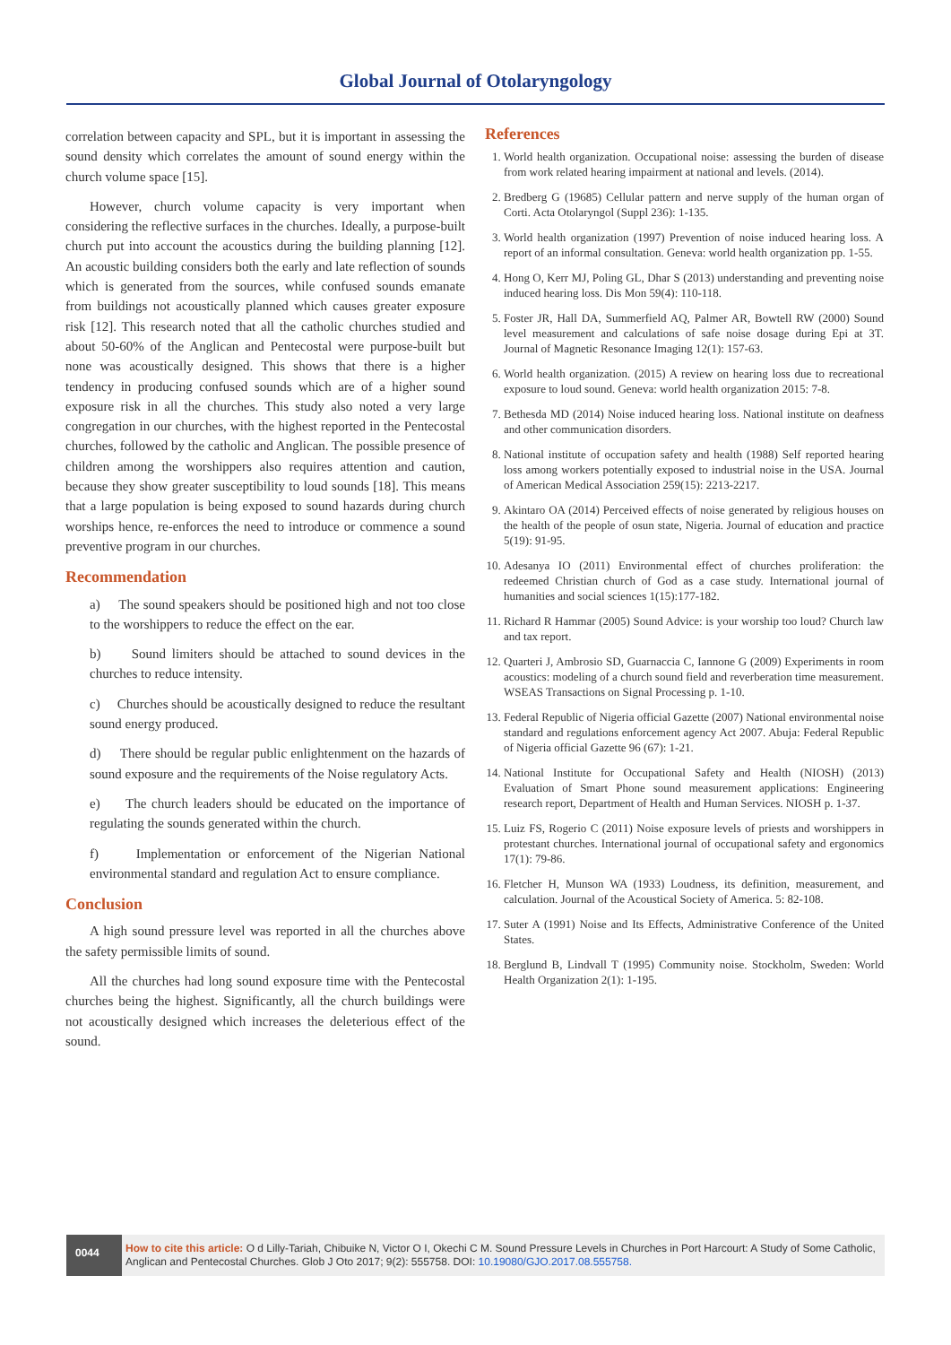Global Journal of Otolaryngology
correlation between capacity and SPL, but it is important in assessing the sound density which correlates the amount of sound energy within the church volume space [15].
However, church volume capacity is very important when considering the reflective surfaces in the churches. Ideally, a purpose-built church put into account the acoustics during the building planning [12]. An acoustic building considers both the early and late reflection of sounds which is generated from the sources, while confused sounds emanate from buildings not acoustically planned which causes greater exposure risk [12]. This research noted that all the catholic churches studied and about 50-60% of the Anglican and Pentecostal were purpose-built but none was acoustically designed. This shows that there is a higher tendency in producing confused sounds which are of a higher sound exposure risk in all the churches. This study also noted a very large congregation in our churches, with the highest reported in the Pentecostal churches, followed by the catholic and Anglican. The possible presence of children among the worshippers also requires attention and caution, because they show greater susceptibility to loud sounds [18]. This means that a large population is being exposed to sound hazards during church worships hence, re-enforces the need to introduce or commence a sound preventive program in our churches.
Recommendation
a) The sound speakers should be positioned high and not too close to the worshippers to reduce the effect on the ear.
b) Sound limiters should be attached to sound devices in the churches to reduce intensity.
c) Churches should be acoustically designed to reduce the resultant sound energy produced.
d) There should be regular public enlightenment on the hazards of sound exposure and the requirements of the Noise regulatory Acts.
e) The church leaders should be educated on the importance of regulating the sounds generated within the church.
f) Implementation or enforcement of the Nigerian National environmental standard and regulation Act to ensure compliance.
Conclusion
A high sound pressure level was reported in all the churches above the safety permissible limits of sound.
All the churches had long sound exposure time with the Pentecostal churches being the highest. Significantly, all the church buildings were not acoustically designed which increases the deleterious effect of the sound.
References
1. World health organization. Occupational noise: assessing the burden of disease from work related hearing impairment at national and levels. (2014).
2. Bredberg G (19685) Cellular pattern and nerve supply of the human organ of Corti. Acta Otolaryngol (Suppl 236): 1-135.
3. World health organization (1997) Prevention of noise induced hearing loss. A report of an informal consultation. Geneva: world health organization pp. 1-55.
4. Hong O, Kerr MJ, Poling GL, Dhar S (2013) understanding and preventing noise induced hearing loss. Dis Mon 59(4): 110-118.
5. Foster JR, Hall DA, Summerfield AQ, Palmer AR, Bowtell RW (2000) Sound level measurement and calculations of safe noise dosage during Epi at 3T. Journal of Magnetic Resonance Imaging 12(1): 157-63.
6. World health organization. (2015) A review on hearing loss due to recreational exposure to loud sound. Geneva: world health organization 2015: 7-8.
7. Bethesda MD (2014) Noise induced hearing loss. National institute on deafness and other communication disorders.
8. National institute of occupation safety and health (1988) Self reported hearing loss among workers potentially exposed to industrial noise in the USA. Journal of American Medical Association 259(15): 2213-2217.
9. Akintaro OA (2014) Perceived effects of noise generated by religious houses on the health of the people of osun state, Nigeria. Journal of education and practice 5(19): 91-95.
10. Adesanya IO (2011) Environmental effect of churches proliferation: the redeemed Christian church of God as a case study. International journal of humanities and social sciences 1(15):177-182.
11. Richard R Hammar (2005) Sound Advice: is your worship too loud? Church law and tax report.
12. Quarteri J, Ambrosio SD, Guarnaccia C, Iannone G (2009) Experiments in room acoustics: modeling of a church sound field and reverberation time measurement. WSEAS Transactions on Signal Processing p. 1-10.
13. Federal Republic of Nigeria official Gazette (2007) National environmental noise standard and regulations enforcement agency Act 2007. Abuja: Federal Republic of Nigeria official Gazette 96 (67): 1-21.
14. National Institute for Occupational Safety and Health (NIOSH) (2013) Evaluation of Smart Phone sound measurement applications: Engineering research report, Department of Health and Human Services. NIOSH p. 1-37.
15. Luiz FS, Rogerio C (2011) Noise exposure levels of priests and worshippers in protestant churches. International journal of occupational safety and ergonomics 17(1): 79-86.
16. Fletcher H, Munson WA (1933) Loudness, its definition, measurement, and calculation. Journal of the Acoustical Society of America. 5: 82-108.
17. Suter A (1991) Noise and Its Effects, Administrative Conference of the United States.
18. Berglund B, Lindvall T (1995) Community noise. Stockholm, Sweden: World Health Organization 2(1): 1-195.
0044
How to cite this article: O d Lilly-Tariah, Chibuike N, Victor O I, Okechi C M. Sound Pressure Levels in Churches in Port Harcourt: A Study of Some Catholic, Anglican and Pentecostal Churches. Glob J Oto 2017; 9(2): 555758. DOI: 10.19080/GJO.2017.08.555758.